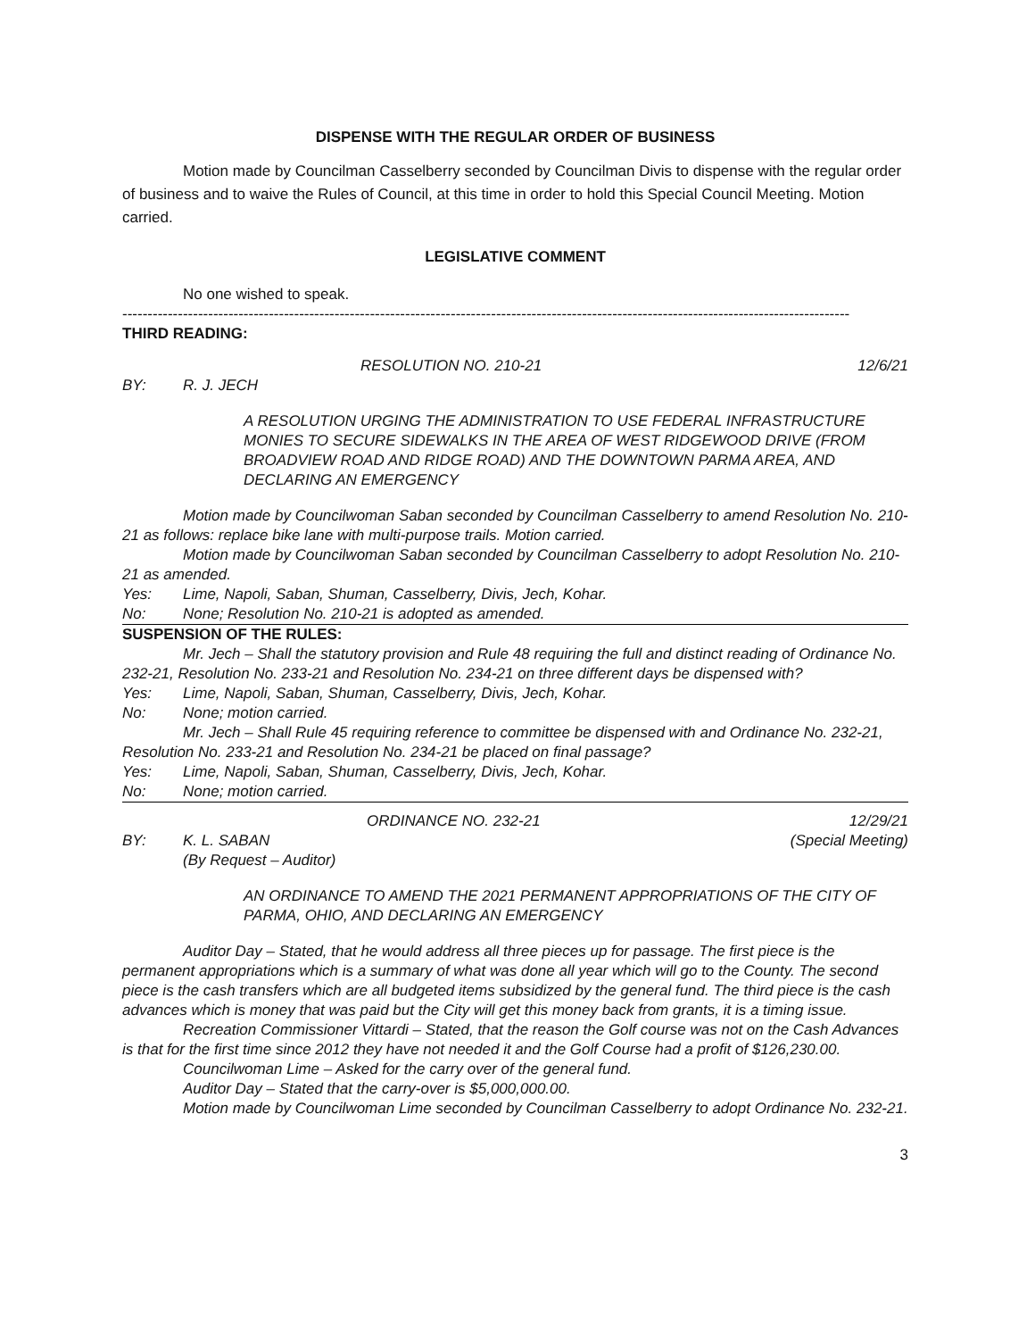DISPENSE WITH THE REGULAR ORDER OF BUSINESS
Motion made by Councilman Casselberry seconded by Councilman Divis to dispense with the regular order of business and to waive the Rules of Council, at this time in order to hold this Special Council Meeting. Motion carried.
LEGISLATIVE COMMENT
No one wished to speak.
------------------------------------------------------------------------------------------------------------------------------------------------
THIRD READING:
RESOLUTION NO. 210-21 12/6/21
BY: R. J. JECH
A RESOLUTION URGING THE ADMINISTRATION TO USE FEDERAL INFRASTRUCTURE MONIES TO SECURE SIDEWALKS IN THE AREA OF WEST RIDGEWOOD DRIVE (FROM BROADVIEW ROAD AND RIDGE ROAD) AND THE DOWNTOWN PARMA AREA, AND DECLARING AN EMERGENCY
Motion made by Councilwoman Saban seconded by Councilman Casselberry to amend Resolution No. 210-21 as follows: replace bike lane with multi-purpose trails. Motion carried.
Motion made by Councilwoman Saban seconded by Councilman Casselberry to adopt Resolution No. 210-21 as amended.
Yes: Lime, Napoli, Saban, Shuman, Casselberry, Divis, Jech, Kohar.
No: None; Resolution No. 210-21 is adopted as amended.
SUSPENSION OF THE RULES:
Mr. Jech – Shall the statutory provision and Rule 48 requiring the full and distinct reading of Ordinance No. 232-21, Resolution No. 233-21 and Resolution No. 234-21 on three different days be dispensed with?
Yes: Lime, Napoli, Saban, Shuman, Casselberry, Divis, Jech, Kohar.
No: None; motion carried.
Mr. Jech – Shall Rule 45 requiring reference to committee be dispensed with and Ordinance No. 232-21, Resolution No. 233-21 and Resolution No. 234-21 be placed on final passage?
Yes: Lime, Napoli, Saban, Shuman, Casselberry, Divis, Jech, Kohar.
No: None; motion carried.
ORDINANCE NO. 232-21 12/29/21
BY: K. L. SABAN (Special Meeting)
(By Request – Auditor)
AN ORDINANCE TO AMEND THE 2021 PERMANENT APPROPRIATIONS OF THE CITY OF PARMA, OHIO, AND DECLARING AN EMERGENCY
Auditor Day – Stated, that he would address all three pieces up for passage. The first piece is the permanent appropriations which is a summary of what was done all year which will go to the County. The second piece is the cash transfers which are all budgeted items subsidized by the general fund. The third piece is the cash advances which is money that was paid but the City will get this money back from grants, it is a timing issue.
Recreation Commissioner Vittardi – Stated, that the reason the Golf course was not on the Cash Advances is that for the first time since 2012 they have not needed it and the Golf Course had a profit of $126,230.00.
Councilwoman Lime – Asked for the carry over of the general fund.
Auditor Day – Stated that the carry-over is $5,000,000.00.
Motion made by Councilwoman Lime seconded by Councilman Casselberry to adopt Ordinance No. 232-21.
3